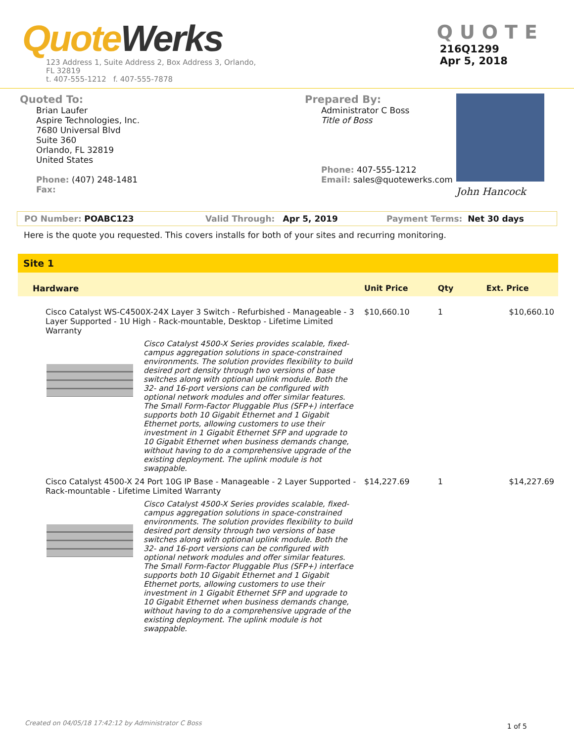Quote Werks
123 Address 1, Suite Address 2, Box Address 3, Orlando,
FL 32819
t. 407-555-1212 f. 407-555-7878
QUOTE
216Q1299
Apr 5, 2018
Quoted To:
Brian Laufer
Aspire Technologies, Inc.
7680 Universal Blvd
Suite 360
Orlando, FL 32819
United States
Phone: (407) 248-1481
Fax:
Prepared By:
Administrator C Boss
Title of Boss
Phone: 407-555-1212
Email: sales@quotewerks.com
John Hancock
PO Number: POABC123 Valid Through: Apr 5, 2019 Payment Terms: Net 30 days
Here is the quote you requested. This covers installs for both of your sites and recurring monitoring.
Site 1
| Hardware | | Unit Price | Qty | Ext. Price |
| --- | --- | --- | --- | --- |
| Cisco Catalyst WS-C4500X-24X Layer 3 Switch - Refurbished - Manageable - 3 Layer Supported - 1U High - Rack-mountable, Desktop - Lifetime Limited Warranty | | $10,660.10 | 1 | $10,660.10 |
| | Cisco Catalyst 4500-X Series provides scalable, fixed-campus aggregation solutions in space-constrained environments. The solution provides flexibility to build desired port density through two versions of base switches along with optional uplink module. Both the 32- and 16-port versions can be configured with optional network modules and offer similar features. The Small Form-Factor Pluggable Plus (SFP+) interface supports both 10 Gigabit Ethernet and 1 Gigabit Ethernet ports, allowing customers to use their investment in 1 Gigabit Ethernet SFP and upgrade to 10 Gigabit Ethernet when business demands change, without having to do a comprehensive upgrade of the existing deployment. The uplink module is hot swappable. | | | |
| Cisco Catalyst 4500-X 24 Port 10G IP Base - Manageable - 2 Layer Supported - Rack-mountable - Lifetime Limited Warranty | | $14,227.69 | 1 | $14,227.69 |
| | Cisco Catalyst 4500-X Series provides scalable, fixed-campus aggregation solutions in space-constrained environments. The solution provides flexibility to build desired port density through two versions of base switches along with optional uplink module. Both the 32- and 16-port versions can be configured with optional network modules and offer similar features. The Small Form-Factor Pluggable Plus (SFP+) interface supports both 10 Gigabit Ethernet and 1 Gigabit Ethernet ports, allowing customers to use their investment in 1 Gigabit Ethernet SFP and upgrade to 10 Gigabit Ethernet when business demands change, without having to do a comprehensive upgrade of the existing deployment. The uplink module is hot swappable. | | | |
Created on 04/05/18 17:42:12 by Administrator C Boss 1 of 5